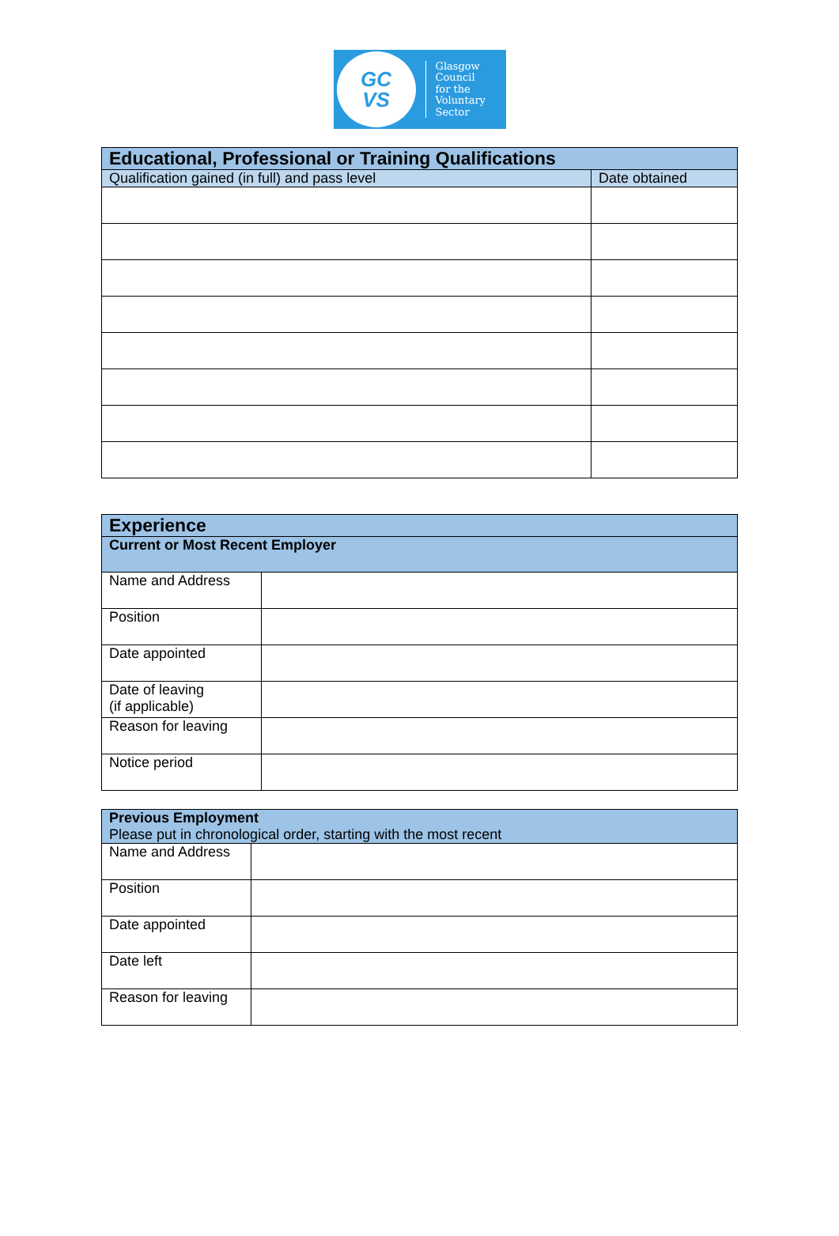GC
VS
Glasgow
Council
for the
Voluntary
Sector
| Educational, Professional or Training Qualifications | |
| --- | --- |
| Qualification gained (in full) and pass level | Date obtained |
| Experience | |
| --- | --- |
| Current or Most Recent Employer | |
| Name and Address | |
| Position | |
| Date appointed | |
| Date of leaving (if applicable) | |
| Reason for leaving | |
| Notice period | |
| Previous Employment Please put in chronological order, starting with the most recent | |
| Name and Address | |
| Position | |
| Date appointed | |
| Date left | |
| Reason for leaving | |